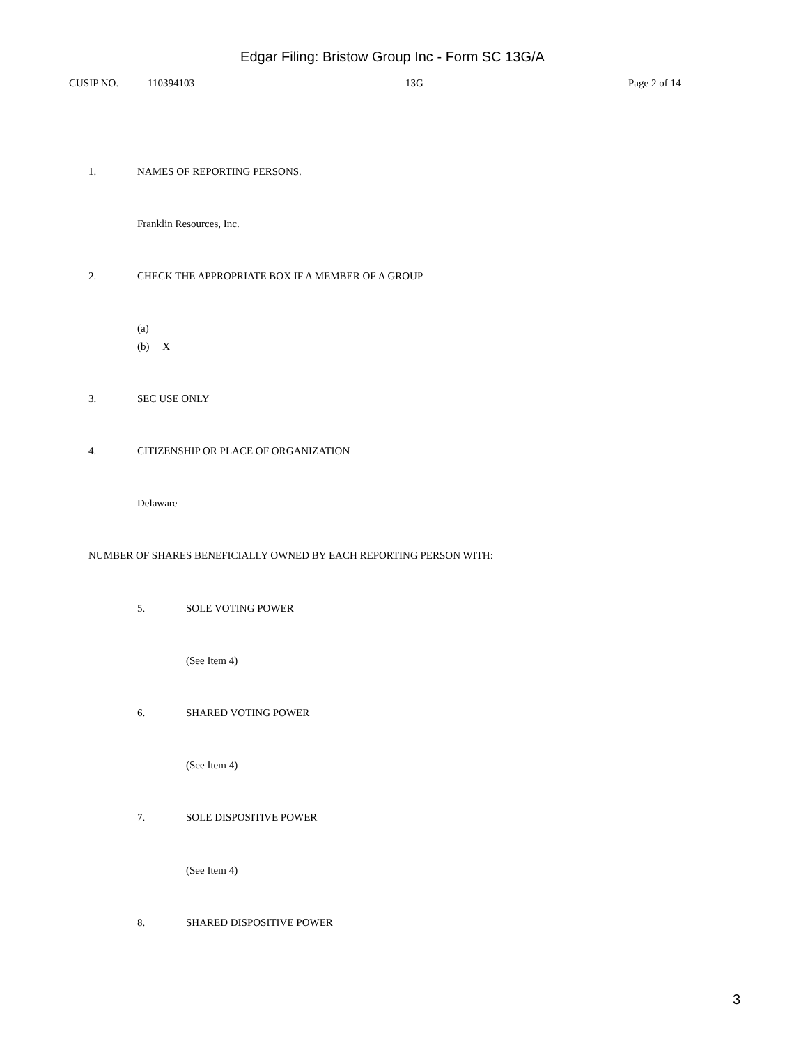Edgar Filing: Bristow Group Inc - Form SC 13G/A
CUSIP NO. 110394103 13G Page 2 of 14
1. NAMES OF REPORTING PERSONS.
Franklin Resources, Inc.
2. CHECK THE APPROPRIATE BOX IF A MEMBER OF A GROUP
(a)
(b) X
3. SEC USE ONLY
4. CITIZENSHIP OR PLACE OF ORGANIZATION
Delaware
NUMBER OF SHARES BENEFICIALLY OWNED BY EACH REPORTING PERSON WITH:
5. SOLE VOTING POWER
(See Item 4)
6. SHARED VOTING POWER
(See Item 4)
7. SOLE DISPOSITIVE POWER
(See Item 4)
8. SHARED DISPOSITIVE POWER
3